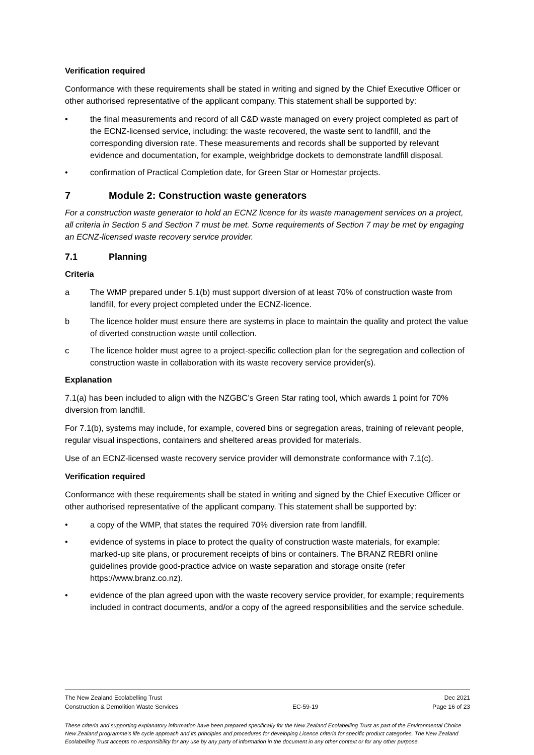Verification required
Conformance with these requirements shall be stated in writing and signed by the Chief Executive Officer or other authorised representative of the applicant company. This statement shall be supported by:
• the final measurements and record of all C&D waste managed on every project completed as part of the ECNZ-licensed service, including: the waste recovered, the waste sent to landfill, and the corresponding diversion rate. These measurements and records shall be supported by relevant evidence and documentation, for example, weighbridge dockets to demonstrate landfill disposal.
• confirmation of Practical Completion date, for Green Star or Homestar projects.
7 Module 2: Construction waste generators
For a construction waste generator to hold an ECNZ licence for its waste management services on a project, all criteria in Section 5 and Section 7 must be met. Some requirements of Section 7 may be met by engaging an ECNZ-licensed waste recovery service provider.
7.1 Planning
Criteria
a The WMP prepared under 5.1(b) must support diversion of at least 70% of construction waste from landfill, for every project completed under the ECNZ-licence.
b The licence holder must ensure there are systems in place to maintain the quality and protect the value of diverted construction waste until collection.
c The licence holder must agree to a project-specific collection plan for the segregation and collection of construction waste in collaboration with its waste recovery service provider(s).
Explanation
7.1(a) has been included to align with the NZGBC’s Green Star rating tool, which awards 1 point for 70% diversion from landfill.
For 7.1(b), systems may include, for example, covered bins or segregation areas, training of relevant people, regular visual inspections, containers and sheltered areas provided for materials.
Use of an ECNZ-licensed waste recovery service provider will demonstrate conformance with 7.1(c).
Verification required
Conformance with these requirements shall be stated in writing and signed by the Chief Executive Officer or other authorised representative of the applicant company. This statement shall be supported by:
• a copy of the WMP, that states the required 70% diversion rate from landfill.
• evidence of systems in place to protect the quality of construction waste materials, for example: marked-up site plans, or procurement receipts of bins or containers. The BRANZ REBRI online guidelines provide good-practice advice on waste separation and storage onsite (refer https://www.branz.co.nz).
• evidence of the plan agreed upon with the waste recovery service provider, for example; requirements included in contract documents, and/or a copy of the agreed responsibilities and the service schedule.
The New Zealand Ecolabelling Trust Dec 2021
Construction & Demolition Waste Services EC-59-19 Page 16 of 23
These criteria and supporting explanatory information have been prepared specifically for the New Zealand Ecolabelling Trust as part of the Environmental Choice New Zealand programme's life cycle approach and its principles and procedures for developing Licence criteria for specific product categories. The New Zealand Ecolabelling Trust accepts no responsibility for any use by any party of information in the document in any other context or for any other purpose.